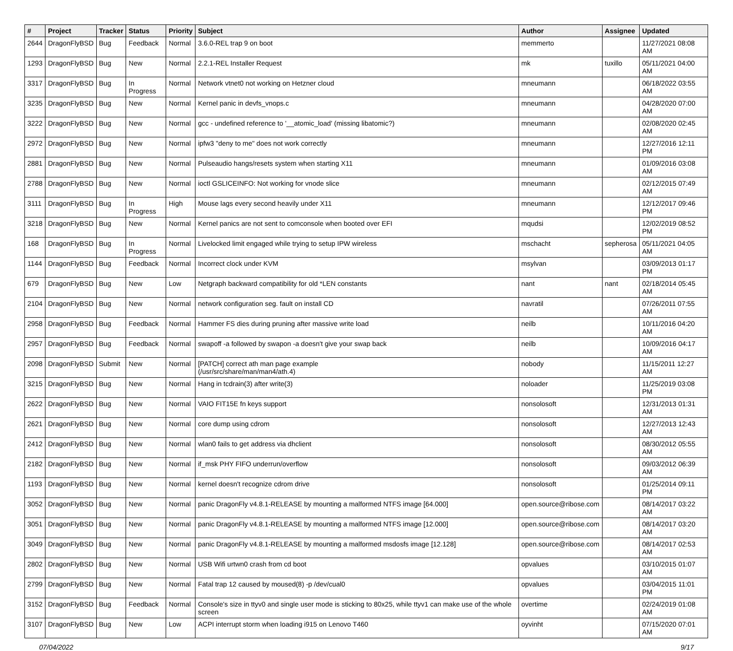| # | Project | Tracker | Status | Priority | Subject | Author | Assignee | Updated |
| --- | --- | --- | --- | --- | --- | --- | --- | --- |
| 2644 | DragonFlyBSD | Bug | Feedback | Normal | 3.6.0-REL trap 9 on boot | memmerto | | 11/27/2021 08:08 AM |
| 1293 | DragonFlyBSD | Bug | New | Normal | 2.2.1-REL Installer Request | mk | tuxillo | 05/11/2021 04:00 AM |
| 3317 | DragonFlyBSD | Bug | In Progress | Normal | Network vtnet0 not working on Hetzner cloud | mneumann | | 06/18/2022 03:55 AM |
| 3235 | DragonFlyBSD | Bug | New | Normal | Kernel panic in devfs_vnops.c | mneumann | | 04/28/2020 07:00 AM |
| 3222 | DragonFlyBSD | Bug | New | Normal | gcc - undefined reference to '__atomic_load' (missing libatomic?) | mneumann | | 02/08/2020 02:45 AM |
| 2972 | DragonFlyBSD | Bug | New | Normal | ipfw3 "deny to me" does not work correctly | mneumann | | 12/27/2016 12:11 PM |
| 2881 | DragonFlyBSD | Bug | New | Normal | Pulseaudio hangs/resets system when starting X11 | mneumann | | 01/09/2016 03:08 AM |
| 2788 | DragonFlyBSD | Bug | New | Normal | ioctl GSLICEINFO: Not working for vnode slice | mneumann | | 02/12/2015 07:49 AM |
| 3111 | DragonFlyBSD | Bug | In Progress | High | Mouse lags every second heavily under X11 | mneumann | | 12/12/2017 09:46 PM |
| 3218 | DragonFlyBSD | Bug | New | Normal | Kernel panics are not sent to comconsole when booted over EFI | mqudsi | | 12/02/2019 08:52 PM |
| 168 | DragonFlyBSD | Bug | In Progress | Normal | Livelocked limit engaged while trying to setup IPW wireless | mschacht | sepherosa | 05/11/2021 04:05 AM |
| 1144 | DragonFlyBSD | Bug | Feedback | Normal | Incorrect clock under KVM | msylvan | | 03/09/2013 01:17 PM |
| 679 | DragonFlyBSD | Bug | New | Low | Netgraph backward compatibility for old *LEN constants | nant | nant | 02/18/2014 05:45 AM |
| 2104 | DragonFlyBSD | Bug | New | Normal | network configuration seg. fault on install CD | navratil | | 07/26/2011 07:55 AM |
| 2958 | DragonFlyBSD | Bug | Feedback | Normal | Hammer FS dies during pruning after massive write load | neilb | | 10/11/2016 04:20 AM |
| 2957 | DragonFlyBSD | Bug | Feedback | Normal | swapoff -a followed by swapon -a doesn't give your swap back | neilb | | 10/09/2016 04:17 AM |
| 2098 | DragonFlyBSD | Submit | New | Normal | [PATCH] correct ath man page example (/usr/src/share/man/man4/ath.4) | nobody | | 11/15/2011 12:27 AM |
| 3215 | DragonFlyBSD | Bug | New | Normal | Hang in tcdrain(3) after write(3) | noloader | | 11/25/2019 03:08 PM |
| 2622 | DragonFlyBSD | Bug | New | Normal | VAIO FIT15E fn keys support | nonsolosoft | | 12/31/2013 01:31 AM |
| 2621 | DragonFlyBSD | Bug | New | Normal | core dump using cdrom | nonsolosoft | | 12/27/2013 12:43 AM |
| 2412 | DragonFlyBSD | Bug | New | Normal | wlan0 fails to get address via dhclient | nonsolosoft | | 08/30/2012 05:55 AM |
| 2182 | DragonFlyBSD | Bug | New | Normal | if_msk PHY FIFO underrun/overflow | nonsolosoft | | 09/03/2012 06:39 AM |
| 1193 | DragonFlyBSD | Bug | New | Normal | kernel doesn't recognize cdrom drive | nonsolosoft | | 01/25/2014 09:11 PM |
| 3052 | DragonFlyBSD | Bug | New | Normal | panic DragonFly v4.8.1-RELEASE by mounting a malformed NTFS image [64.000] | open.source@ribose.com | | 08/14/2017 03:22 AM |
| 3051 | DragonFlyBSD | Bug | New | Normal | panic DragonFly v4.8.1-RELEASE by mounting a malformed NTFS image [12.000] | open.source@ribose.com | | 08/14/2017 03:20 AM |
| 3049 | DragonFlyBSD | Bug | New | Normal | panic DragonFly v4.8.1-RELEASE by mounting a malformed msdosfs image [12.128] | open.source@ribose.com | | 08/14/2017 02:53 AM |
| 2802 | DragonFlyBSD | Bug | New | Normal | USB Wifi urtwn0 crash from cd boot | opvalues | | 03/10/2015 01:07 AM |
| 2799 | DragonFlyBSD | Bug | New | Normal | Fatal trap 12 caused by moused(8) -p /dev/cual0 | opvalues | | 03/04/2015 11:01 PM |
| 3152 | DragonFlyBSD | Bug | Feedback | Normal | Console's size in ttyv0 and single user mode is sticking to 80x25, while ttyv1 can make use of the whole screen | overtime | | 02/24/2019 01:08 AM |
| 3107 | DragonFlyBSD | Bug | New | Low | ACPI interrupt storm when loading i915 on Lenovo T460 | oyvinht | | 07/15/2020 07:01 AM |
07/04/2022 9/17